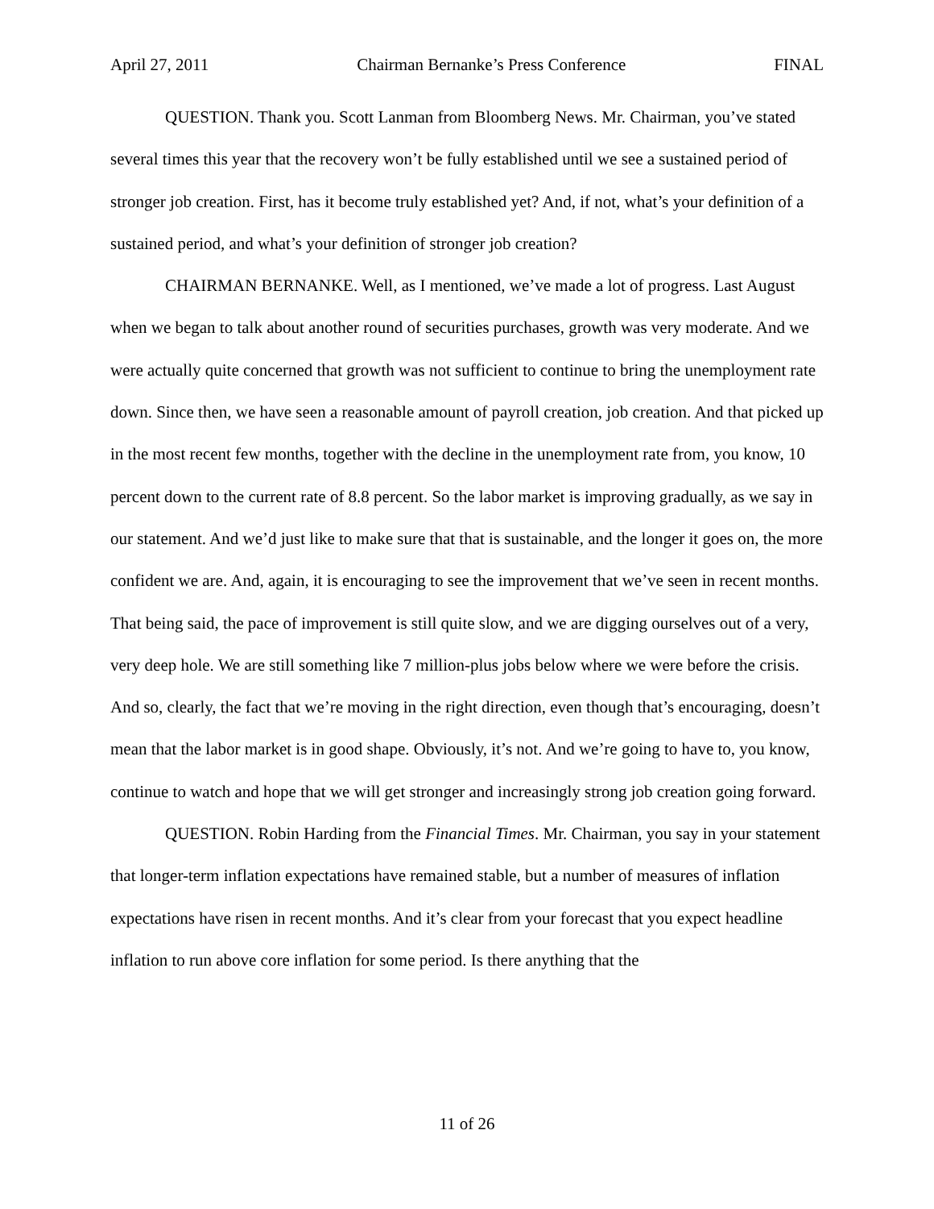April 27, 2011 Chairman Bernanke’s Press Conference FINAL
QUESTION. Thank you. Scott Lanman from Bloomberg News. Mr. Chairman, you’ve stated several times this year that the recovery won’t be fully established until we see a sustained period of stronger job creation. First, has it become truly established yet? And, if not, what’s your definition of a sustained period, and what’s your definition of stronger job creation?
CHAIRMAN BERNANKE. Well, as I mentioned, we’ve made a lot of progress. Last August when we began to talk about another round of securities purchases, growth was very moderate. And we were actually quite concerned that growth was not sufficient to continue to bring the unemployment rate down. Since then, we have seen a reasonable amount of payroll creation, job creation. And that picked up in the most recent few months, together with the decline in the unemployment rate from, you know, 10 percent down to the current rate of 8.8 percent. So the labor market is improving gradually, as we say in our statement. And we’d just like to make sure that that is sustainable, and the longer it goes on, the more confident we are. And, again, it is encouraging to see the improvement that we’ve seen in recent months. That being said, the pace of improvement is still quite slow, and we are digging ourselves out of a very, very deep hole. We are still something like 7 million-plus jobs below where we were before the crisis. And so, clearly, the fact that we’re moving in the right direction, even though that’s encouraging, doesn’t mean that the labor market is in good shape. Obviously, it’s not. And we’re going to have to, you know, continue to watch and hope that we will get stronger and increasingly strong job creation going forward.
QUESTION. Robin Harding from the Financial Times. Mr. Chairman, you say in your statement that longer-term inflation expectations have remained stable, but a number of measures of inflation expectations have risen in recent months. And it’s clear from your forecast that you expect headline inflation to run above core inflation for some period. Is there anything that the
11 of 26